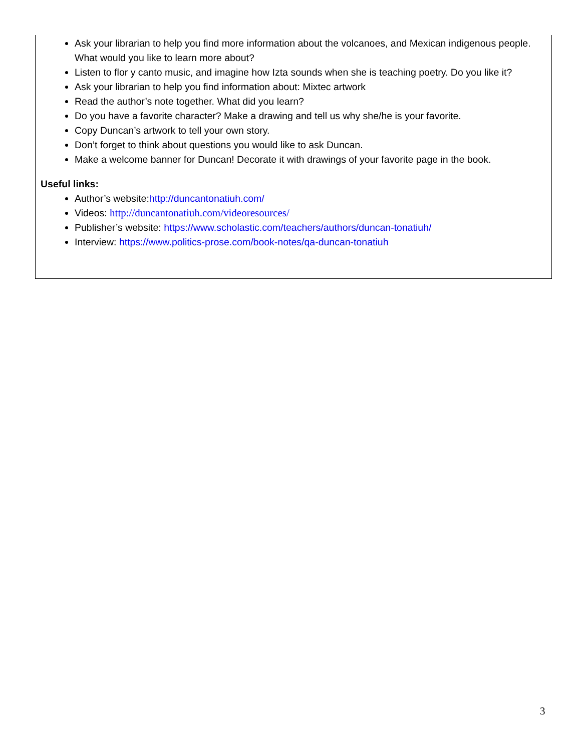Ask your librarian to help you find more information about the volcanoes, and Mexican indigenous people. What would you like to learn more about?
Listen to flor y canto music, and imagine how Izta sounds when she is teaching poetry. Do you like it?
Ask your librarian to help you find information about: Mixtec artwork
Read the author’s note together. What did you learn?
Do you have a favorite character? Make a drawing and tell us why she/he is your favorite.
Copy Duncan’s artwork to tell your own story.
Don’t forget to think about questions you would like to ask Duncan.
Make a welcome banner for Duncan! Decorate it with drawings of your favorite page in the book.
Useful links:
Author’s website:http://duncantonatiuh.com/
Videos: http://duncantonatiuh.com/videoresources/
Publisher’s website: https://www.scholastic.com/teachers/authors/duncan-tonatiuh/
Interview: https://www.politics-prose.com/book-notes/qa-duncan-tonatiuh
3